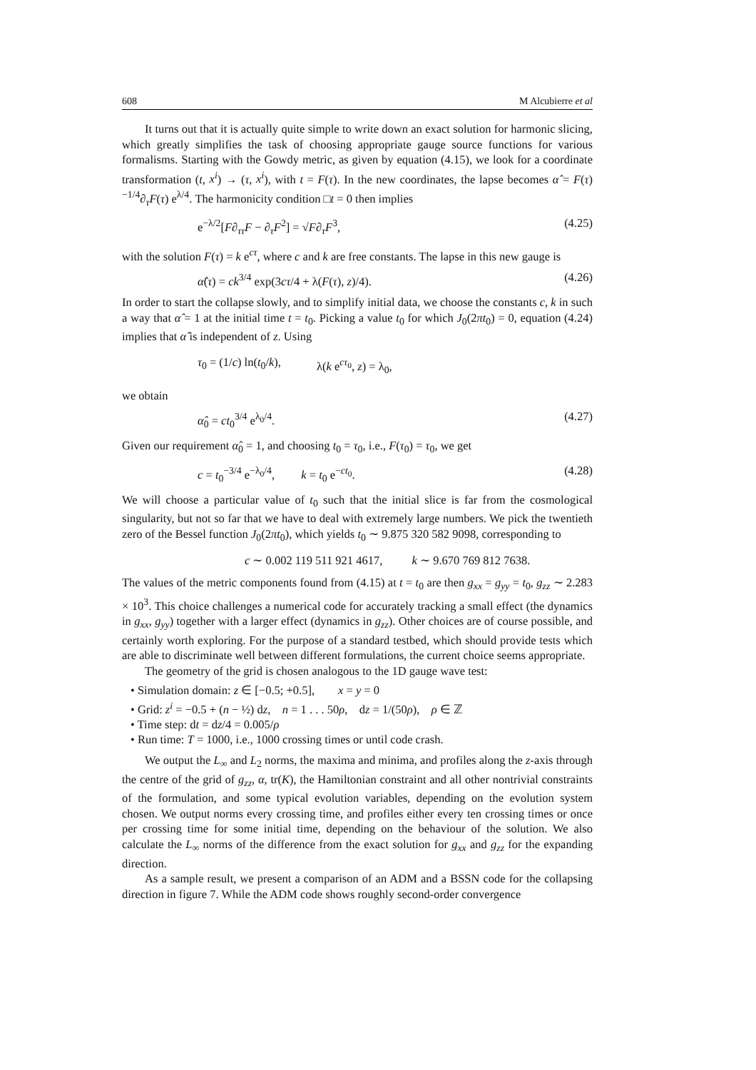608 M Alcubierre et al
It turns out that it is actually quite simple to write down an exact solution for harmonic slicing, which greatly simplifies the task of choosing appropriate gauge source functions for various formalisms. Starting with the Gowdy metric, as given by equation (4.15), we look for a coordinate transformation (t, x<sup>i</sup>) → (τ, x<sup>i</sup>), with t = F(τ). In the new coordinates, the lapse becomes α̂ = F(τ)<sup>−1/4</sup>∂<sub>τ</sub>F(τ) e<sup>λ/4</sup>. The harmonicity condition □t = 0 then implies
e<sup>−λ/2</sup>[F∂<sub>ττ</sub>F − ∂<sub>τ</sub>F<sup>2</sup>] = √F∂<sub>τ</sub>F<sup>3</sup>, (4.25)
with the solution F(τ) = k e<sup>cτ</sup>, where c and k are free constants. The lapse in this new gauge is
α̂(τ) = ck<sup>3/4</sup> exp(3cτ/4 + λ(F(τ), z)/4). (4.26)
In order to start the collapse slowly, and to simplify initial data, we choose the constants c, k in such a way that α̂ = 1 at the initial time t = t<sub>0</sub>. Picking a value t<sub>0</sub> for which J<sub>0</sub>(2πt<sub>0</sub>) = 0, equation (4.24) implies that α̂ is independent of z. Using
τ<sub>0</sub> = (1/c) ln(t<sub>0</sub>/k), λ(k e<sup>cτ<sub>0</sub></sup>, z) = λ<sub>0</sub>,
we obtain
α̂<sub>0</sub> = ct<sub>0</sub><sup>3/4</sup> e<sup>λ<sub>0</sub>/4</sup>. (4.27)
Given our requirement α̂<sub>0</sub> = 1, and choosing t<sub>0</sub> = τ<sub>0</sub>, i.e., F(τ<sub>0</sub>) = τ<sub>0</sub>, we get
c = t<sub>0</sub><sup>−3/4</sup> e<sup>−λ<sub>0</sub>/4</sup>, k = t<sub>0</sub> e<sup>−ct<sub>0</sub></sup>. (4.28)
We will choose a particular value of t<sub>0</sub> such that the initial slice is far from the cosmological singularity, but not so far that we have to deal with extremely large numbers. We pick the twentieth zero of the Bessel function J<sub>0</sub>(2πt<sub>0</sub>), which yields t<sub>0</sub> ∼ 9.875 320 582 9098, corresponding to
c ∼ 0.002 119 511 921 4617, k ∼ 9.670 769 812 7638.
The values of the metric components found from (4.15) at t = t<sub>0</sub> are then g<sub>xx</sub> = g<sub>yy</sub> = t<sub>0</sub>, g<sub>zz</sub> ∼ 2.283 × 10<sup>3</sup>. This choice challenges a numerical code for accurately tracking a small effect (the dynamics in g<sub>xx</sub>, g<sub>yy</sub>) together with a larger effect (dynamics in g<sub>zz</sub>). Other choices are of course possible, and certainly worth exploring. For the purpose of a standard testbed, which should provide tests which are able to discriminate well between different formulations, the current choice seems appropriate.
The geometry of the grid is chosen analogous to the 1D gauge wave test:
• Simulation domain: z ∈ [−0.5; +0.5], x = y = 0
• Grid: z<sup>i</sup> = −0.5 + (n − ½) dz, n = 1 . . . 50ρ, dz = 1/(50ρ), ρ ∈ ℤ
• Time step: dt = dz/4 = 0.005/ρ
• Run time: T = 1000, i.e., 1000 crossing times or until code crash.
We output the L<sub>∞</sub> and L<sub>2</sub> norms, the maxima and minima, and profiles along the z-axis through the centre of the grid of g<sub>zz</sub>, α, tr(K), the Hamiltonian constraint and all other nontrivial constraints of the formulation, and some typical evolution variables, depending on the evolution system chosen. We output norms every crossing time, and profiles either every ten crossing times or once per crossing time for some initial time, depending on the behaviour of the solution. We also calculate the L<sub>∞</sub> norms of the difference from the exact solution for g<sub>xx</sub> and g<sub>zz</sub> for the expanding direction.
As a sample result, we present a comparison of an ADM and a BSSN code for the collapsing direction in figure 7. While the ADM code shows roughly second-order convergence